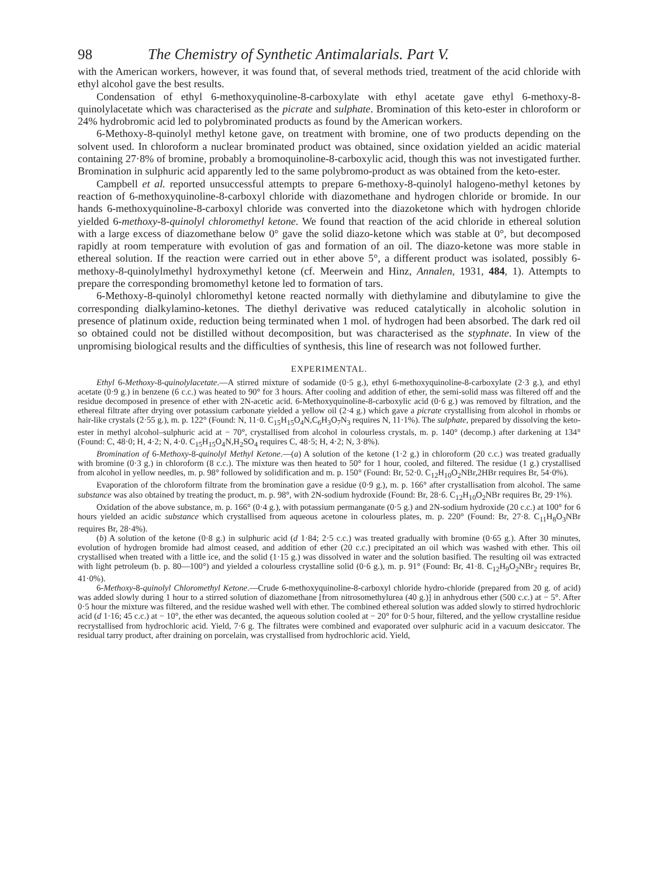98 The Chemistry of Synthetic Antimalarials. Part V.
with the American workers, however, it was found that, of several methods tried, treatment of the acid chloride with ethyl alcohol gave the best results.
Condensation of ethyl 6-methoxyquinoline-8-carboxylate with ethyl acetate gave ethyl 6-methoxy-8-quinolylacetate which was characterised as the picrate and sulphate. Bromination of this keto-ester in chloroform or 24% hydrobromic acid led to polybrominated products as found by the American workers.
6-Methoxy-8-quinolyl methyl ketone gave, on treatment with bromine, one of two products depending on the solvent used. In chloroform a nuclear brominated product was obtained, since oxidation yielded an acidic material containing 27·8% of bromine, probably a bromoquinoline-8-carboxylic acid, though this was not investigated further. Bromination in sulphuric acid apparently led to the same polybromo-product as was obtained from the keto-ester.
Campbell et al. reported unsuccessful attempts to prepare 6-methoxy-8-quinolyl halogeno-methyl ketones by reaction of 6-methoxyquinoline-8-carboxyl chloride with diazomethane and hydrogen chloride or bromide. In our hands 6-methoxyquinoline-8-carboxyl chloride was converted into the diazoketone which with hydrogen chloride yielded 6-methoxy-8-quinolyl chloromethyl ketone. We found that reaction of the acid chloride in ethereal solution with a large excess of diazomethane below 0° gave the solid diazo-ketone which was stable at 0°, but decomposed rapidly at room temperature with evolution of gas and formation of an oil. The diazo-ketone was more stable in ethereal solution. If the reaction were carried out in ether above 5°, a different product was isolated, possibly 6-methoxy-8-quinolylmethyl hydroxymethyl ketone (cf. Meerwein and Hinz, Annalen, 1931, 484, 1). Attempts to prepare the corresponding bromomethyl ketone led to formation of tars.
6-Methoxy-8-quinolyl chloromethyl ketone reacted normally with diethylamine and dibutylamine to give the corresponding dialkylamino-ketones. The diethyl derivative was reduced catalytically in alcoholic solution in presence of platinum oxide, reduction being terminated when 1 mol. of hydrogen had been absorbed. The dark red oil so obtained could not be distilled without decomposition, but was characterised as the styphnate. In view of the unpromising biological results and the difficulties of synthesis, this line of research was not followed further.
EXPERIMENTAL.
Ethyl 6-Methoxy-8-quinolylacetate.—A stirred mixture of sodamide (0·5 g.), ethyl 6-methoxyquinoline-8-carboxylate (2·3 g.), and ethyl acetate (0·9 g.) in benzene (6 c.c.) was heated to 90° for 3 hours. After cooling and addition of ether, the semi-solid mass was filtered off and the residue decomposed in presence of ether with 2N-acetic acid. 6-Methoxyquinoline-8-carboxylic acid (0·6 g.) was removed by filtration, and the ethereal filtrate after drying over potassium carbonate yielded a yellow oil (2·4 g.) which gave a picrate crystallising from alcohol in rhombs or hair-like crystals (2·55 g.), m. p. 122° (Found: N, 11·0. C<sub>15</sub>H<sub>15</sub>O<sub>4</sub>N,C<sub>6</sub>H<sub>3</sub>O<sub>7</sub>N<sub>3</sub> requires N, 11·1%). The sulphate, prepared by dissolving the keto-ester in methyl alcohol–sulphuric acid at − 70°, crystallised from alcohol in colourless crystals, m. p. 140° (decomp.) after darkening at 134° (Found: C, 48·0; H, 4·2; N, 4·0. C<sub>15</sub>H<sub>15</sub>O<sub>4</sub>N,H<sub>2</sub>SO<sub>4</sub> requires C, 48·5; H, 4·2; N, 3·8%).
Bromination of 6-Methoxy-8-quinolyl Methyl Ketone.—(a) A solution of the ketone (1·2 g.) in chloroform (20 c.c.) was treated gradually with bromine (0·3 g.) in chloroform (8 c.c.). The mixture was then heated to 50° for 1 hour, cooled, and filtered. The residue (1 g.) crystallised from alcohol in yellow needles, m. p. 98° followed by solidification and m. p. 150° (Found: Br, 52·0. C<sub>12</sub>H<sub>10</sub>O<sub>2</sub>NBr,2HBr requires Br, 54·0%).
Evaporation of the chloroform filtrate from the bromination gave a residue (0·9 g.), m. p. 166° after crystallisation from alcohol. The same substance was also obtained by treating the product, m. p. 98°, with 2N-sodium hydroxide (Found: Br, 28·6. C<sub>12</sub>H<sub>10</sub>O<sub>2</sub>NBr requires Br, 29·1%).
Oxidation of the above substance, m. p. 166° (0·4 g.), with potassium permanganate (0·5 g.) and 2N-sodium hydroxide (20 c.c.) at 100° for 6 hours yielded an acidic substance which crystallised from aqueous acetone in colourless plates, m. p. 220° (Found: Br, 27·8. C<sub>11</sub>H<sub>8</sub>O<sub>3</sub>NBr requires Br, 28·4%).
(b) A solution of the ketone (0·8 g.) in sulphuric acid (d 1·84; 2·5 c.c.) was treated gradually with bromine (0·65 g.). After 30 minutes, evolution of hydrogen bromide had almost ceased, and addition of ether (20 c.c.) precipitated an oil which was washed with ether. This oil crystallised when treated with a little ice, and the solid (1·15 g.) was dissolved in water and the solution basified. The resulting oil was extracted with light petroleum (b. p. 80—100°) and yielded a colourless crystalline solid (0·6 g.), m. p. 91° (Found: Br, 41·8. C<sub>12</sub>H<sub>9</sub>O<sub>2</sub>NBr<sub>2</sub> requires Br, 41·0%).
6-Methoxy-8-quinolyl Chloromethyl Ketone.—Crude 6-methoxyquinoline-8-carboxyl chloride hydro-chloride (prepared from 20 g. of acid) was added slowly during 1 hour to a stirred solution of diazomethane [from nitrosomethylurea (40 g.)] in anhydrous ether (500 c.c.) at − 5°. After 0·5 hour the mixture was filtered, and the residue washed well with ether. The combined ethereal solution was added slowly to stirred hydrochloric acid (d 1·16; 45 c.c.) at − 10°, the ether was decanted, the aqueous solution cooled at − 20° for 0·5 hour, filtered, and the yellow crystalline residue recrystallised from hydrochloric acid. Yield, 7·6 g. The filtrates were combined and evaporated over sulphuric acid in a vacuum desiccator. The residual tarry product, after draining on porcelain, was crystallised from hydrochloric acid. Yield,